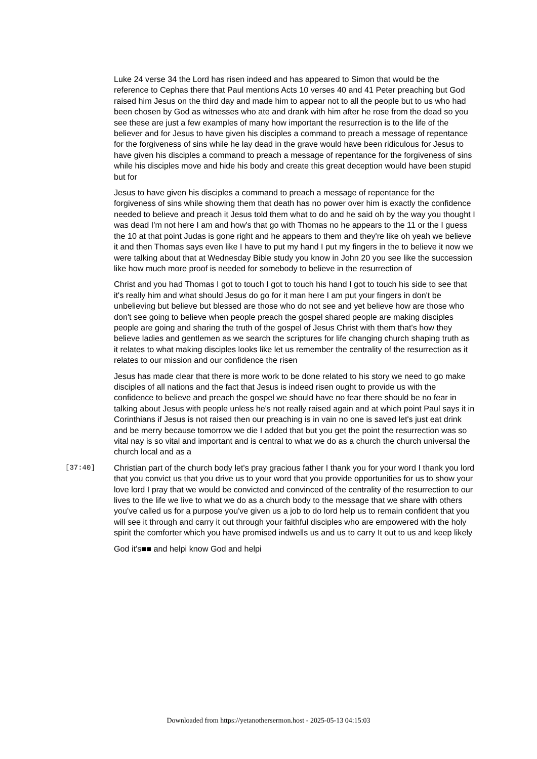Luke 24 verse 34 the Lord has risen indeed and has appeared to Simon that would be the reference to Cephas there that Paul mentions Acts 10 verses 40 and 41 Peter preaching but God raised him Jesus on the third day and made him to appear not to all the people but to us who had been chosen by God as witnesses who ate and drank with him after he rose from the dead so you see these are just a few examples of many how important the resurrection is to the life of the believer and for Jesus to have given his disciples a command to preach a message of repentance for the forgiveness of sins while he lay dead in the grave would have been ridiculous for Jesus to have given his disciples a command to preach a message of repentance for the forgiveness of sins while his disciples move and hide his body and create this great deception would have been stupid but for
Jesus to have given his disciples a command to preach a message of repentance for the forgiveness of sins while showing them that death has no power over him is exactly the confidence needed to believe and preach it Jesus told them what to do and he said oh by the way you thought I was dead I'm not here I am and how's that go with Thomas no he appears to the 11 or the I guess the 10 at that point Judas is gone right and he appears to them and they're like oh yeah we believe it and then Thomas says even like I have to put my hand I put my fingers in the to believe it now we were talking about that at Wednesday Bible study you know in John 20 you see like the succession like how much more proof is needed for somebody to believe in the resurrection of
Christ and you had Thomas I got to touch I got to touch his hand I got to touch his side to see that it's really him and what should Jesus do go for it man here I am put your fingers in don't be unbelieving but believe but blessed are those who do not see and yet believe how are those who don't see going to believe when people preach the gospel shared people are making disciples people are going and sharing the truth of the gospel of Jesus Christ with them that's how they believe ladies and gentlemen as we search the scriptures for life changing church shaping truth as it relates to what making disciples looks like let us remember the centrality of the resurrection as it relates to our mission and our confidence the risen
Jesus has made clear that there is more work to be done related to his story we need to go make disciples of all nations and the fact that Jesus is indeed risen ought to provide us with the confidence to believe and preach the gospel we should have no fear there should be no fear in talking about Jesus with people unless he's not really raised again and at which point Paul says it in Corinthians if Jesus is not raised then our preaching is in vain no one is saved let's just eat drink and be merry because tomorrow we die I added that but you get the point the resurrection was so vital nay is so vital and important and is central to what we do as a church the church universal the church local and as a
[37:40]
Christian part of the church body let's pray gracious father I thank you for your word I thank you lord that you convict us that you drive us to your word that you provide opportunities for us to show your love lord I pray that we would be convicted and convinced of the centrality of the resurrection to our lives to the life we live to what we do as a church body to the message that we share with others you've called us for a purpose you've given us a job to do lord help us to remain confident that you will see it through and carry it out through your faithful disciples who are empowered with the holy spirit the comforter which you have promised indwells us and us to carry It out to us and keep likely
God it's■■ and helpi know God and helpi
Downloaded from https://yetanothersermon.host - 2025-05-13 04:15:03